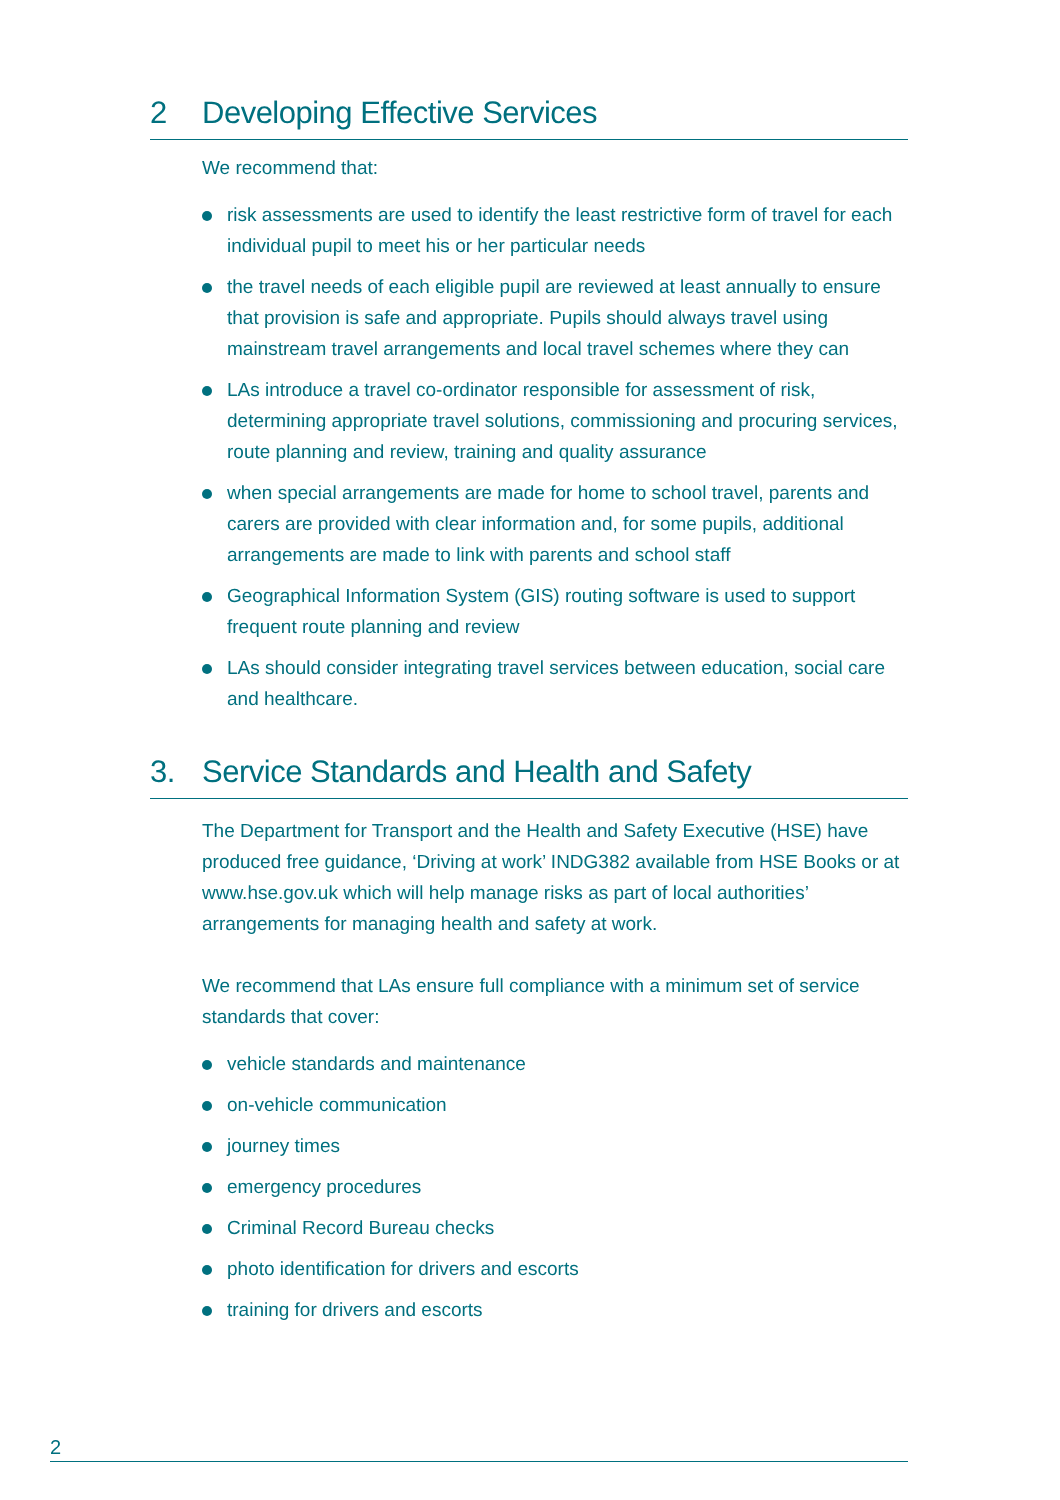2 Developing Effective Services
We recommend that:
risk assessments are used to identify the least restrictive form of travel for each individual pupil to meet his or her particular needs
the travel needs of each eligible pupil are reviewed at least annually to ensure that provision is safe and appropriate. Pupils should always travel using mainstream travel arrangements and local travel schemes where they can
LAs introduce a travel co-ordinator responsible for assessment of risk, determining appropriate travel solutions, commissioning and procuring services, route planning and review, training and quality assurance
when special arrangements are made for home to school travel, parents and carers are provided with clear information and, for some pupils, additional arrangements are made to link with parents and school staff
Geographical Information System (GIS) routing software is used to support frequent route planning and review
LAs should consider integrating travel services between education, social care and healthcare.
3. Service Standards and Health and Safety
The Department for Transport and the Health and Safety Executive (HSE) have produced free guidance, ‘Driving at work’ INDG382 available from HSE Books or at www.hse.gov.uk which will help manage risks as part of local authorities’ arrangements for managing health and safety at work.
We recommend that LAs ensure full compliance with a minimum set of service standards that cover:
vehicle standards and maintenance
on-vehicle communication
journey times
emergency procedures
Criminal Record Bureau checks
photo identification for drivers and escorts
training for drivers and escorts
2